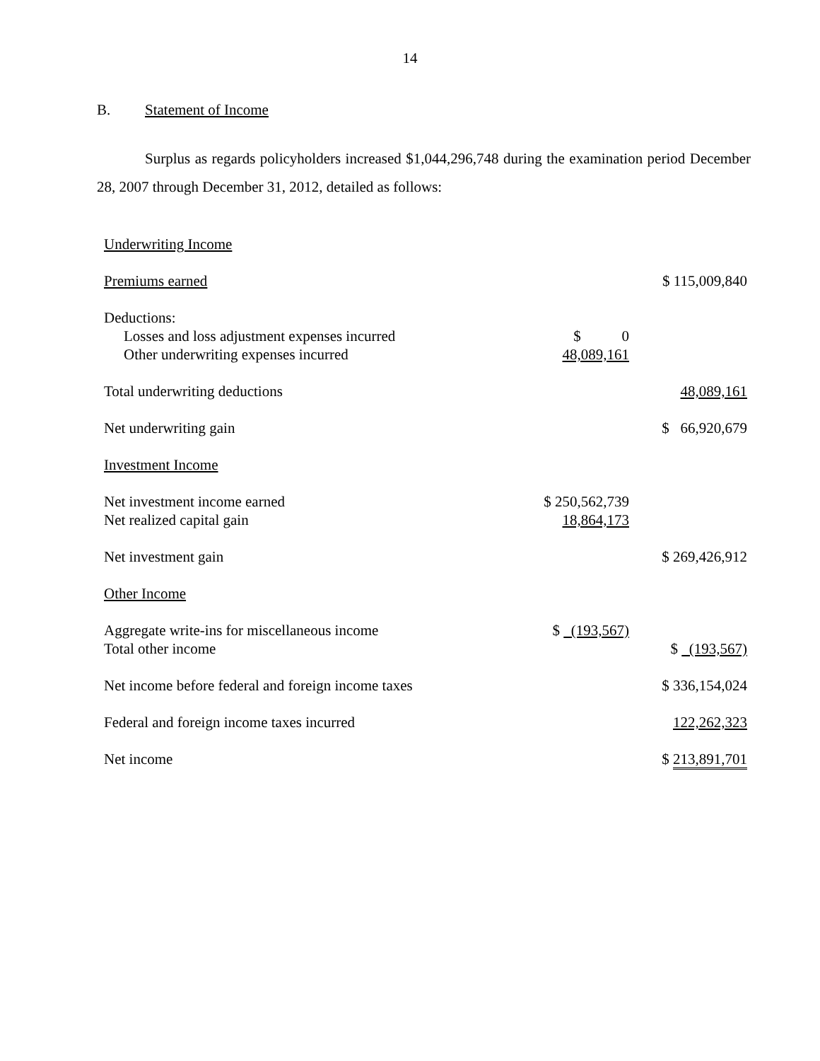14
B. Statement of Income
Surplus as regards policyholders increased $1,044,296,748 during the examination period December 28, 2007 through December 31, 2012, detailed as follows:
| Underwriting Income | | |
| Premiums earned | | $ 115,009,840 |
| Deductions: | | |
| Losses and loss adjustment expenses incurred | $ 0 | |
| Other underwriting expenses incurred | 48,089,161 | |
| Total underwriting deductions | | 48,089,161 |
| Net underwriting gain | | $ 66,920,679 |
| Investment Income | | |
| Net investment income earned | $ 250,562,739 | |
| Net realized capital gain | 18,864,173 | |
| Net investment gain | | $ 269,426,912 |
| Other Income | | |
| Aggregate write-ins for miscellaneous income | $ (193,567) | |
| Total other income | | $ (193,567) |
| Net income before federal and foreign income taxes | | $ 336,154,024 |
| Federal and foreign income taxes incurred | | 122,262,323 |
| Net income | | $ 213,891,701 |